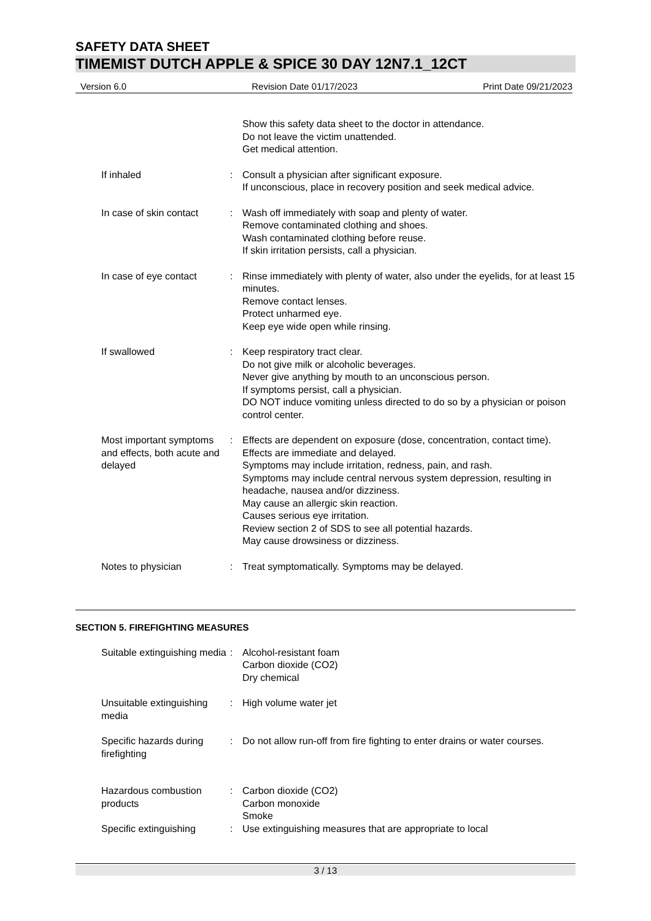SAFETY DATA SHEET
TIMEMIST DUTCH APPLE & SPICE 30 DAY 12N7.1_12CT
Version 6.0 Revision Date 01/17/2023 Print Date 09/21/2023
Show this safety data sheet to the doctor in attendance.
Do not leave the victim unattended.
Get medical attention.
If inhaled : Consult a physician after significant exposure.
If unconscious, place in recovery position and seek medical advice.
In case of skin contact : Wash off immediately with soap and plenty of water.
Remove contaminated clothing and shoes.
Wash contaminated clothing before reuse.
If skin irritation persists, call a physician.
In case of eye contact : Rinse immediately with plenty of water, also under the eyelids, for at least 15 minutes.
Remove contact lenses.
Protect unharmed eye.
Keep eye wide open while rinsing.
If swallowed : Keep respiratory tract clear.
Do not give milk or alcoholic beverages.
Never give anything by mouth to an unconscious person.
If symptoms persist, call a physician.
DO NOT induce vomiting unless directed to do so by a physician or poison control center.
Most important symptoms and effects, both acute and delayed
: Effects are dependent on exposure (dose, concentration, contact time).
Effects are immediate and delayed.
Symptoms may include irritation, redness, pain, and rash.
Symptoms may include central nervous system depression, resulting in headache, nausea and/or dizziness.
May cause an allergic skin reaction.
Causes serious eye irritation.
Review section 2 of SDS to see all potential hazards.
May cause drowsiness or dizziness.
Notes to physician : Treat symptomatically. Symptoms may be delayed.
SECTION 5. FIREFIGHTING MEASURES
Suitable extinguishing media
: Alcohol-resistant foam
Carbon dioxide (CO2)
Dry chemical
Unsuitable extinguishing media
: High volume water jet
Specific hazards during firefighting
: Do not allow run-off from fire fighting to enter drains or water courses.
Hazardous combustion products
: Carbon dioxide (CO2)
Carbon monoxide
Smoke
Specific extinguishing : Use extinguishing measures that are appropriate to local
3 / 13